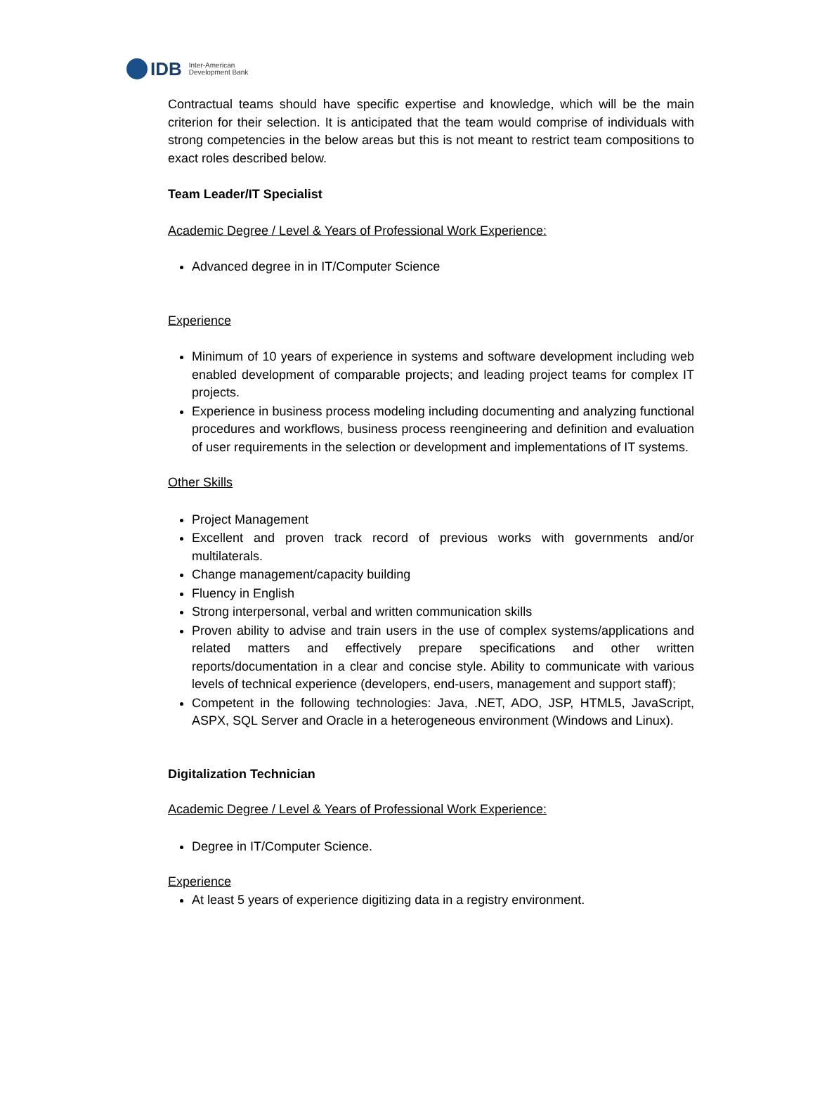IDB Inter-American
Development Bank
Contractual teams should have specific expertise and knowledge, which will be the main criterion for their selection. It is anticipated that the team would comprise of individuals with strong competencies in the below areas but this is not meant to restrict team compositions to exact roles described below.
Team Leader/IT Specialist
Academic Degree / Level & Years of Professional Work Experience:
Advanced degree in in IT/Computer Science
Experience
Minimum of 10 years of experience in systems and software development including web enabled development of comparable projects; and leading project teams for complex IT projects.
Experience in business process modeling including documenting and analyzing functional procedures and workflows, business process reengineering and definition and evaluation of user requirements in the selection or development and implementations of IT systems.
Other Skills
Project Management
Excellent and proven track record of previous works with governments and/or multilaterals.
Change management/capacity building
Fluency in English
Strong interpersonal, verbal and written communication skills
Proven ability to advise and train users in the use of complex systems/applications and related matters and effectively prepare specifications and other written reports/documentation in a clear and concise style. Ability to communicate with various levels of technical experience (developers, end-users, management and support staff);
Competent in the following technologies: Java, .NET, ADO, JSP, HTML5, JavaScript, ASPX, SQL Server and Oracle in a heterogeneous environment (Windows and Linux).
Digitalization Technician
Academic Degree / Level & Years of Professional Work Experience:
Degree in IT/Computer Science.
Experience
At least 5 years of experience digitizing data in a registry environment.